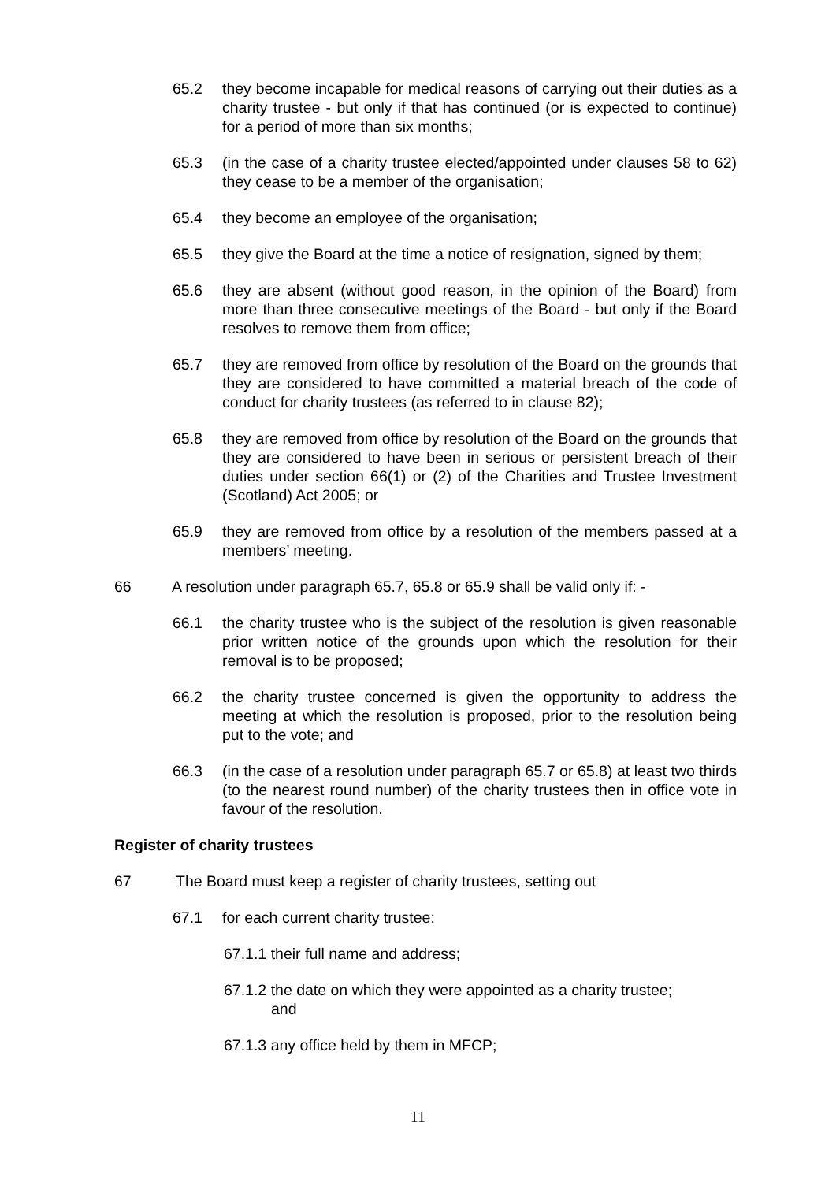65.2 they become incapable for medical reasons of carrying out their duties as a charity trustee - but only if that has continued (or is expected to continue) for a period of more than six months;
65.3 (in the case of a charity trustee elected/appointed under clauses 58 to 62) they cease to be a member of the organisation;
65.4 they become an employee of the organisation;
65.5 they give the Board at the time a notice of resignation, signed by them;
65.6 they are absent (without good reason, in the opinion of the Board) from more than three consecutive meetings of the Board - but only if the Board resolves to remove them from office;
65.7 they are removed from office by resolution of the Board on the grounds that they are considered to have committed a material breach of the code of conduct for charity trustees (as referred to in clause 82);
65.8 they are removed from office by resolution of the Board on the grounds that they are considered to have been in serious or persistent breach of their duties under section 66(1) or (2) of the Charities and Trustee Investment (Scotland) Act 2005; or
65.9 they are removed from office by a resolution of the members passed at a members’ meeting.
66 A resolution under paragraph 65.7, 65.8 or 65.9 shall be valid only if: -
66.1 the charity trustee who is the subject of the resolution is given reasonable prior written notice of the grounds upon which the resolution for their removal is to be proposed;
66.2 the charity trustee concerned is given the opportunity to address the meeting at which the resolution is proposed, prior to the resolution being put to the vote; and
66.3 (in the case of a resolution under paragraph 65.7 or 65.8) at least two thirds (to the nearest round number) of the charity trustees then in office vote in favour of the resolution.
Register of charity trustees
67 The Board must keep a register of charity trustees, setting out
67.1 for each current charity trustee:
67.1.1 their full name and address;
67.1.2 the date on which they were appointed as a charity trustee;
and
67.1.3 any office held by them in MFCP;
11